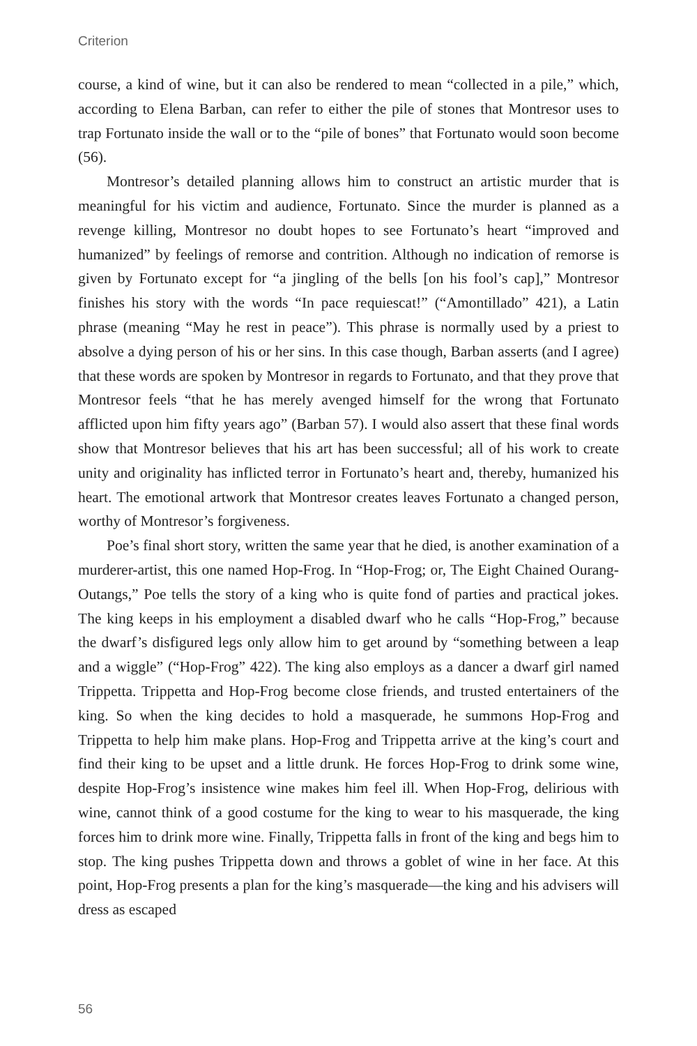Criterion
course, a kind of wine, but it can also be rendered to mean “collected in a pile,” which, according to Elena Barban, can refer to either the pile of stones that Montresor uses to trap Fortunato inside the wall or to the “pile of bones” that Fortunato would soon become (56).
Montresor’s detailed planning allows him to construct an artistic murder that is meaningful for his victim and audience, Fortunato. Since the murder is planned as a revenge killing, Montresor no doubt hopes to see Fortunato’s heart “improved and humanized” by feelings of remorse and contrition. Although no indication of remorse is given by Fortunato except for “a jingling of the bells [on his fool’s cap],” Montresor finishes his story with the words “In pace requiescat!” (“Amontillado” 421), a Latin phrase (meaning “May he rest in peace”). This phrase is normally used by a priest to absolve a dying person of his or her sins. In this case though, Barban asserts (and I agree) that these words are spoken by Montresor in regards to Fortunato, and that they prove that Montresor feels “that he has merely avenged himself for the wrong that Fortunato afflicted upon him fifty years ago” (Barban 57). I would also assert that these final words show that Montresor believes that his art has been successful; all of his work to create unity and originality has inflicted terror in Fortunato’s heart and, thereby, humanized his heart. The emotional artwork that Montresor creates leaves Fortunato a changed person, worthy of Montresor’s forgiveness.
Poe’s final short story, written the same year that he died, is another examination of a murderer-artist, this one named Hop-Frog. In “Hop-Frog; or, The Eight Chained Ourang-Outangs,” Poe tells the story of a king who is quite fond of parties and practical jokes. The king keeps in his employment a disabled dwarf who he calls “Hop-Frog,” because the dwarf’s disfigured legs only allow him to get around by “something between a leap and a wiggle” (“Hop-Frog” 422). The king also employs as a dancer a dwarf girl named Trippetta. Trippetta and Hop-Frog become close friends, and trusted entertainers of the king. So when the king decides to hold a masquerade, he summons Hop-Frog and Trippetta to help him make plans. Hop-Frog and Trippetta arrive at the king’s court and find their king to be upset and a little drunk. He forces Hop-Frog to drink some wine, despite Hop-Frog’s insistence wine makes him feel ill. When Hop-Frog, delirious with wine, cannot think of a good costume for the king to wear to his masquerade, the king forces him to drink more wine. Finally, Trippetta falls in front of the king and begs him to stop. The king pushes Trippetta down and throws a goblet of wine in her face. At this point, Hop-Frog presents a plan for the king’s masquerade—the king and his advisers will dress as escaped
56